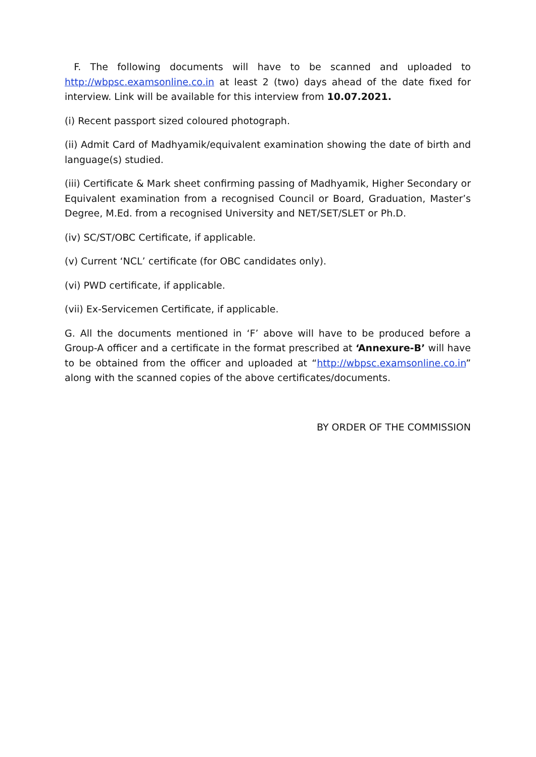F. The following documents will have to be scanned and uploaded to http://wbpsc.examsonline.co.in at least 2 (two) days ahead of the date fixed for interview. Link will be available for this interview from 10.07.2021.
(i) Recent passport sized coloured photograph.
(ii) Admit Card of Madhyamik/equivalent examination showing the date of birth and language(s) studied.
(iii) Certificate & Mark sheet confirming passing of Madhyamik, Higher Secondary or Equivalent examination from a recognised Council or Board, Graduation, Master’s Degree, M.Ed. from a recognised University and NET/SET/SLET or Ph.D.
(iv) SC/ST/OBC Certificate, if applicable.
(v) Current ‘NCL’ certificate (for OBC candidates only).
(vi) PWD certificate, if applicable.
(vii) Ex-Servicemen Certificate, if applicable.
G. All the documents mentioned in ‘F’ above will have to be produced before a Group-A officer and a certificate in the format prescribed at ‘Annexure-B’ will have to be obtained from the officer and uploaded at “http://wbpsc.examsonline.co.in” along with the scanned copies of the above certificates/documents.
BY ORDER OF THE COMMISSION